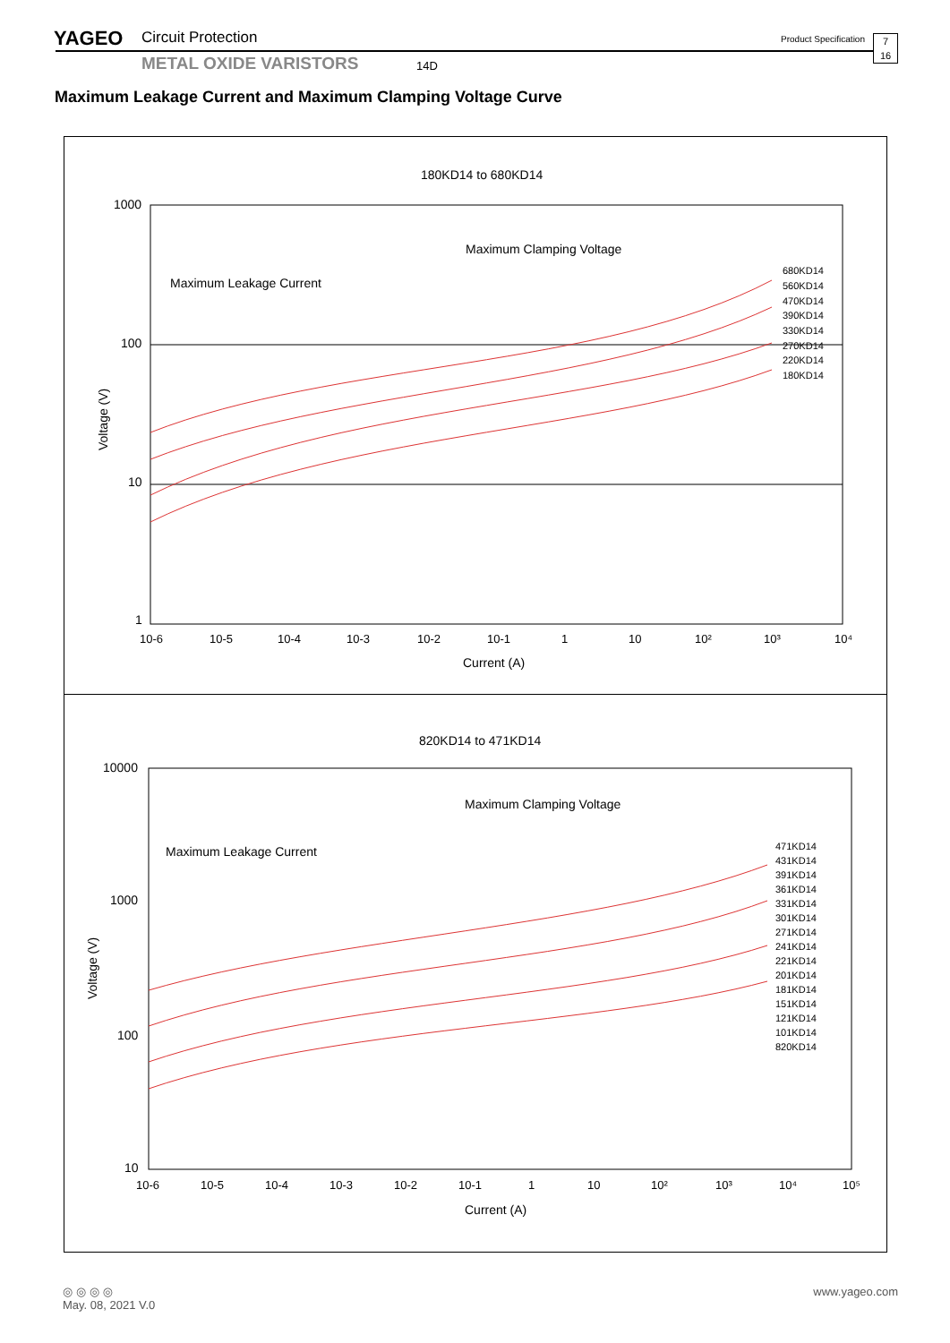YAGEO Circuit Protection Product Specification
7
16
METAL OXIDE VARISTORS 14D
Maximum Leakage Current and Maximum Clamping Voltage Curve
180KD14 to 680KD14
Maximum Clamping Voltage
Maximum Leakage Current
680KD14
560KD14
470KD14
390KD14
330KD14
270KD14
220KD14
180KD14
1000
100
10
1
10-6
10-5
10-4
10-3
10-2
10-1
1
10
10²
10³
10⁴
Current (A)
Voltage (V)
820KD14 to 471KD14
Maximum Clamping Voltage
Maximum Leakage Current
471KD14
431KD14
391KD14
361KD14
331KD14
301KD14
271KD14
241KD14
221KD14
201KD14
181KD14
151KD14
121KD14
101KD14
820KD14
10000
1000
100
10
10-6
10-5
10-4
10-3
10-2
10-1
1
10
10²
10³
10⁴
10⁵
Current (A)
Voltage (V)
www.yageo.com ◎ ◎ ◎ ◎
May. 08, 2021 V.0